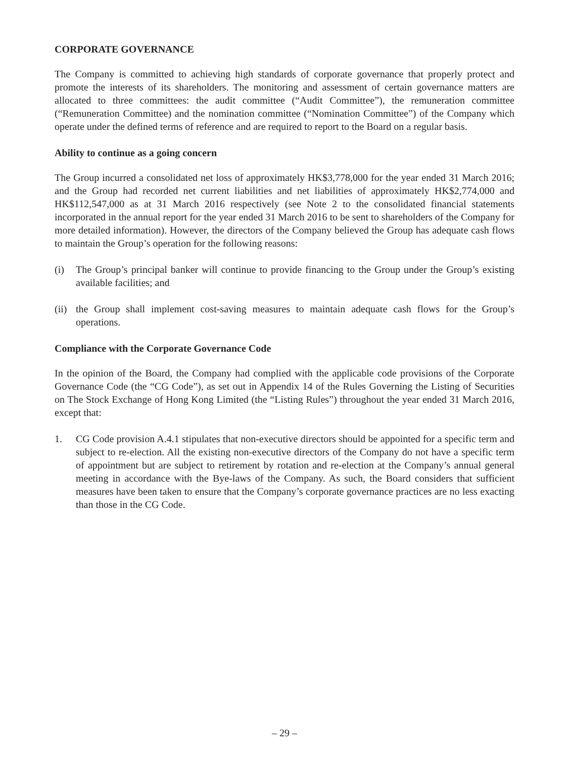CORPORATE GOVERNANCE
The Company is committed to achieving high standards of corporate governance that properly protect and promote the interests of its shareholders. The monitoring and assessment of certain governance matters are allocated to three committees: the audit committee (“Audit Committee”), the remuneration committee (“Remuneration Committee) and the nomination committee (“Nomination Committee”) of the Company which operate under the defined terms of reference and are required to report to the Board on a regular basis.
Ability to continue as a going concern
The Group incurred a consolidated net loss of approximately HK$3,778,000 for the year ended 31 March 2016; and the Group had recorded net current liabilities and net liabilities of approximately HK$2,774,000 and HK$112,547,000 as at 31 March 2016 respectively (see Note 2 to the consolidated financial statements incorporated in the annual report for the year ended 31 March 2016 to be sent to shareholders of the Company for more detailed information). However, the directors of the Company believed the Group has adequate cash flows to maintain the Group’s operation for the following reasons:
(i) The Group’s principal banker will continue to provide financing to the Group under the Group’s existing available facilities; and
(ii) the Group shall implement cost-saving measures to maintain adequate cash flows for the Group’s operations.
Compliance with the Corporate Governance Code
In the opinion of the Board, the Company had complied with the applicable code provisions of the Corporate Governance Code (the “CG Code”), as set out in Appendix 14 of the Rules Governing the Listing of Securities on The Stock Exchange of Hong Kong Limited (the “Listing Rules”) throughout the year ended 31 March 2016, except that:
1. CG Code provision A.4.1 stipulates that non-executive directors should be appointed for a specific term and subject to re-election. All the existing non-executive directors of the Company do not have a specific term of appointment but are subject to retirement by rotation and re-election at the Company’s annual general meeting in accordance with the Bye-laws of the Company. As such, the Board considers that sufficient measures have been taken to ensure that the Company’s corporate governance practices are no less exacting than those in the CG Code.
– 29 –